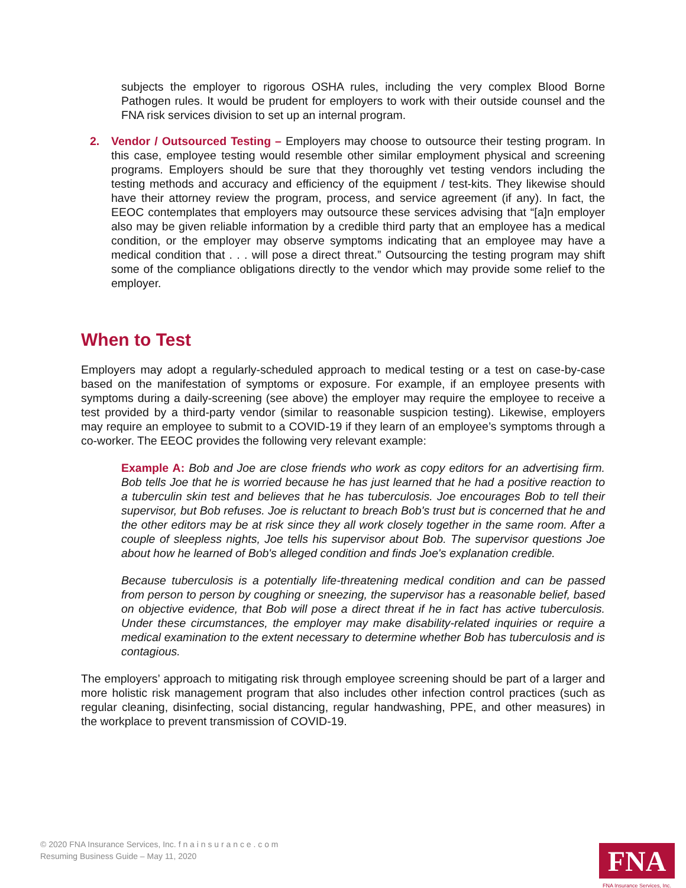subjects the employer to rigorous OSHA rules, including the very complex Blood Borne Pathogen rules. It would be prudent for employers to work with their outside counsel and the FNA risk services division to set up an internal program.
2. Vendor / Outsourced Testing – Employers may choose to outsource their testing program. In this case, employee testing would resemble other similar employment physical and screening programs. Employers should be sure that they thoroughly vet testing vendors including the testing methods and accuracy and efficiency of the equipment / test-kits. They likewise should have their attorney review the program, process, and service agreement (if any). In fact, the EEOC contemplates that employers may outsource these services advising that “[a]n employer also may be given reliable information by a credible third party that an employee has a medical condition, or the employer may observe symptoms indicating that an employee may have a medical condition that . . . will pose a direct threat.” Outsourcing the testing program may shift some of the compliance obligations directly to the vendor which may provide some relief to the employer.
When to Test
Employers may adopt a regularly-scheduled approach to medical testing or a test on case-by-case based on the manifestation of symptoms or exposure. For example, if an employee presents with symptoms during a daily-screening (see above) the employer may require the employee to receive a test provided by a third-party vendor (similar to reasonable suspicion testing). Likewise, employers may require an employee to submit to a COVID-19 if they learn of an employee’s symptoms through a co-worker. The EEOC provides the following very relevant example:
Example A: Bob and Joe are close friends who work as copy editors for an advertising firm. Bob tells Joe that he is worried because he has just learned that he had a positive reaction to a tuberculin skin test and believes that he has tuberculosis. Joe encourages Bob to tell their supervisor, but Bob refuses. Joe is reluctant to breach Bob's trust but is concerned that he and the other editors may be at risk since they all work closely together in the same room. After a couple of sleepless nights, Joe tells his supervisor about Bob. The supervisor questions Joe about how he learned of Bob's alleged condition and finds Joe's explanation credible.
Because tuberculosis is a potentially life-threatening medical condition and can be passed from person to person by coughing or sneezing, the supervisor has a reasonable belief, based on objective evidence, that Bob will pose a direct threat if he in fact has active tuberculosis. Under these circumstances, the employer may make disability-related inquiries or require a medical examination to the extent necessary to determine whether Bob has tuberculosis and is contagious.
The employers’ approach to mitigating risk through employee screening should be part of a larger and more holistic risk management program that also includes other infection control practices (such as regular cleaning, disinfecting, social distancing, regular handwashing, PPE, and other measures) in the workplace to prevent transmission of COVID-19.
© 2020 FNA Insurance Services, Inc. f n a i n s u r a n c e . c o m
Resuming Business Guide – May 11, 2020
FNA
FNA Insurance Services, Inc.